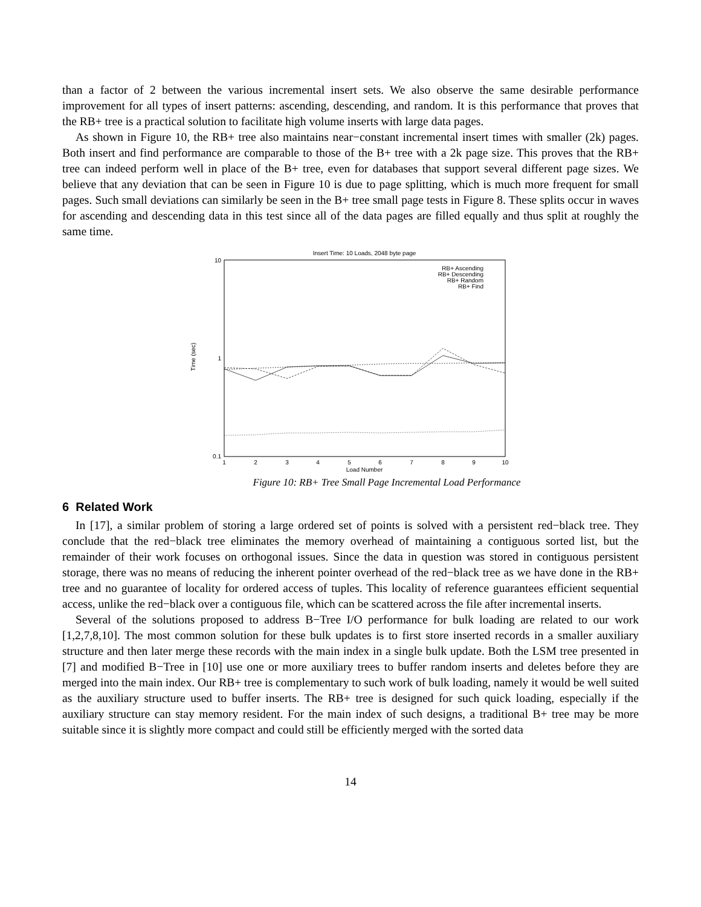than a factor of 2 between the various incremental insert sets. We also observe the same desirable performance improvement for all types of insert patterns: ascending, descending, and random. It is this performance that proves that the RB+ tree is a practical solution to facilitate high volume inserts with large data pages.
As shown in Figure 10, the RB+ tree also maintains near−constant incremental insert times with smaller (2k) pages. Both insert and find performance are comparable to those of the B+ tree with a 2k page size. This proves that the RB+ tree can indeed perform well in place of the B+ tree, even for databases that support several different page sizes. We believe that any deviation that can be seen in Figure 10 is due to page splitting, which is much more frequent for small pages. Such small deviations can similarly be seen in the B+ tree small page tests in Figure 8. These splits occur in waves for ascending and descending data in this test since all of the data pages are filled equally and thus split at roughly the same time.
Insert Time: 10 Loads, 2048 byte page
10
1
0.1
1
2
3
4
5
6
7
8
9
10
Load Number
Time (sec)
RB+ Ascending
RB+ Descending
RB+ Random
RB+ Find
Figure 10: RB+ Tree Small Page Incremental Load Performance
6 Related Work
In [17], a similar problem of storing a large ordered set of points is solved with a persistent red−black tree. They conclude that the red−black tree eliminates the memory overhead of maintaining a contiguous sorted list, but the remainder of their work focuses on orthogonal issues. Since the data in question was stored in contiguous persistent storage, there was no means of reducing the inherent pointer overhead of the red−black tree as we have done in the RB+ tree and no guarantee of locality for ordered access of tuples. This locality of reference guarantees efficient sequential access, unlike the red−black over a contiguous file, which can be scattered across the file after incremental inserts.
Several of the solutions proposed to address B−Tree I/O performance for bulk loading are related to our work [1,2,7,8,10]. The most common solution for these bulk updates is to first store inserted records in a smaller auxiliary structure and then later merge these records with the main index in a single bulk update. Both the LSM tree presented in [7] and modified B−Tree in [10] use one or more auxiliary trees to buffer random inserts and deletes before they are merged into the main index. Our RB+ tree is complementary to such work of bulk loading, namely it would be well suited as the auxiliary structure used to buffer inserts. The RB+ tree is designed for such quick loading, especially if the auxiliary structure can stay memory resident. For the main index of such designs, a traditional B+ tree may be more suitable since it is slightly more compact and could still be efficiently merged with the sorted data
14